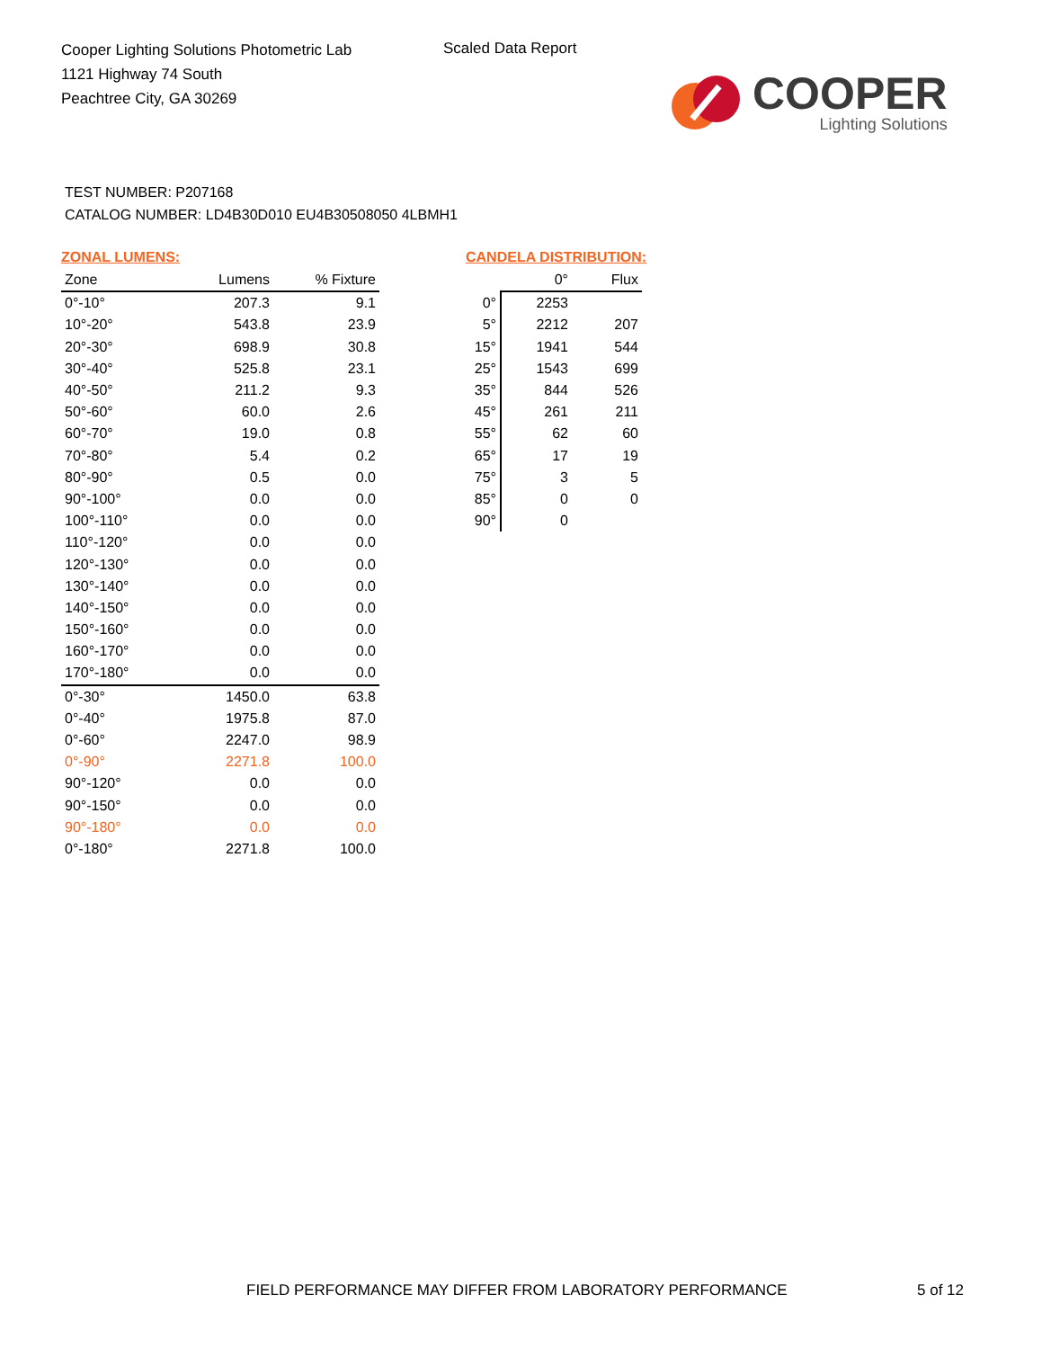Cooper Lighting Solutions Photometric Lab
1121 Highway 74 South
Peachtree City, GA 30269
Scaled Data Report
COOPER
Lighting Solutions
TEST NUMBER: P207168
CATALOG NUMBER: LD4B30D010 EU4B30508050 4LBMH1
ZONAL LUMENS:
| Zone | Lumens | % Fixture |
| --- | --- | --- |
| 0°-10° | 207.3 | 9.1 |
| 10°-20° | 543.8 | 23.9 |
| 20°-30° | 698.9 | 30.8 |
| 30°-40° | 525.8 | 23.1 |
| 40°-50° | 211.2 | 9.3 |
| 50°-60° | 60.0 | 2.6 |
| 60°-70° | 19.0 | 0.8 |
| 70°-80° | 5.4 | 0.2 |
| 80°-90° | 0.5 | 0.0 |
| 90°-100° | 0.0 | 0.0 |
| 100°-110° | 0.0 | 0.0 |
| 110°-120° | 0.0 | 0.0 |
| 120°-130° | 0.0 | 0.0 |
| 130°-140° | 0.0 | 0.0 |
| 140°-150° | 0.0 | 0.0 |
| 150°-160° | 0.0 | 0.0 |
| 160°-170° | 0.0 | 0.0 |
| 170°-180° | 0.0 | 0.0 |
| 0°-30° | 1450.0 | 63.8 |
| 0°-40° | 1975.8 | 87.0 |
| 0°-60° | 2247.0 | 98.9 |
| 0°-90° | 2271.8 | 100.0 |
| 90°-120° | 0.0 | 0.0 |
| 90°-150° | 0.0 | 0.0 |
| 90°-180° | 0.0 | 0.0 |
| 0°-180° | 2271.8 | 100.0 |
CANDELA DISTRIBUTION:
| | 0° | Flux |
| --- | --- | --- |
| 0° | 2253 | |
| 5° | 2212 | 207 |
| 15° | 1941 | 544 |
| 25° | 1543 | 699 |
| 35° | 844 | 526 |
| 45° | 261 | 211 |
| 55° | 62 | 60 |
| 65° | 17 | 19 |
| 75° | 3 | 5 |
| 85° | 0 | 0 |
| 90° | 0 | |
FIELD PERFORMANCE MAY DIFFER FROM LABORATORY PERFORMANCE
5 of 12